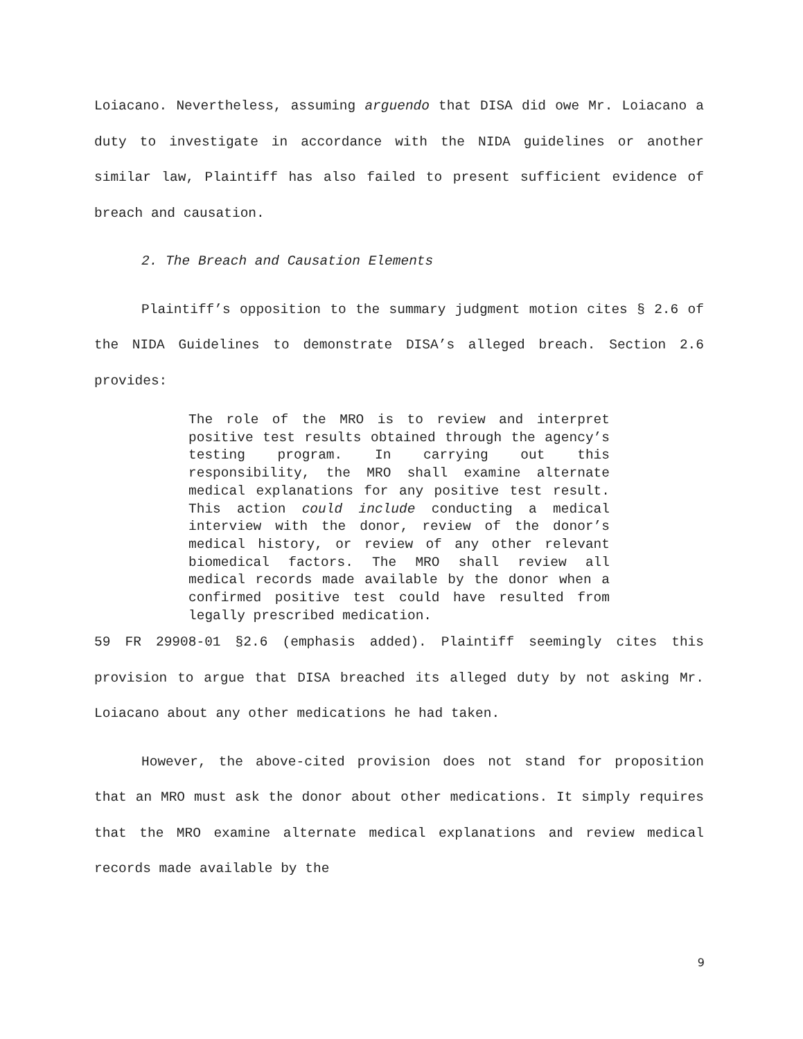Loiacano. Nevertheless, assuming arguendo that DISA did owe Mr. Loiacano a duty to investigate in accordance with the NIDA guidelines or another similar law, Plaintiff has also failed to present sufficient evidence of breach and causation.
2. The Breach and Causation Elements
Plaintiff’s opposition to the summary judgment motion cites § 2.6 of the NIDA Guidelines to demonstrate DISA’s alleged breach. Section 2.6 provides:
The role of the MRO is to review and interpret positive test results obtained through the agency’s testing program. In carrying out this responsibility, the MRO shall examine alternate medical explanations for any positive test result. This action could include conducting a medical interview with the donor, review of the donor’s medical history, or review of any other relevant biomedical factors. The MRO shall review all medical records made available by the donor when a confirmed positive test could have resulted from legally prescribed medication.
59 FR 29908-01 §2.6 (emphasis added). Plaintiff seemingly cites this provision to argue that DISA breached its alleged duty by not asking Mr. Loiacano about any other medications he had taken.
However, the above-cited provision does not stand for proposition that an MRO must ask the donor about other medications. It simply requires that the MRO examine alternate medical explanations and review medical records made available by the
9